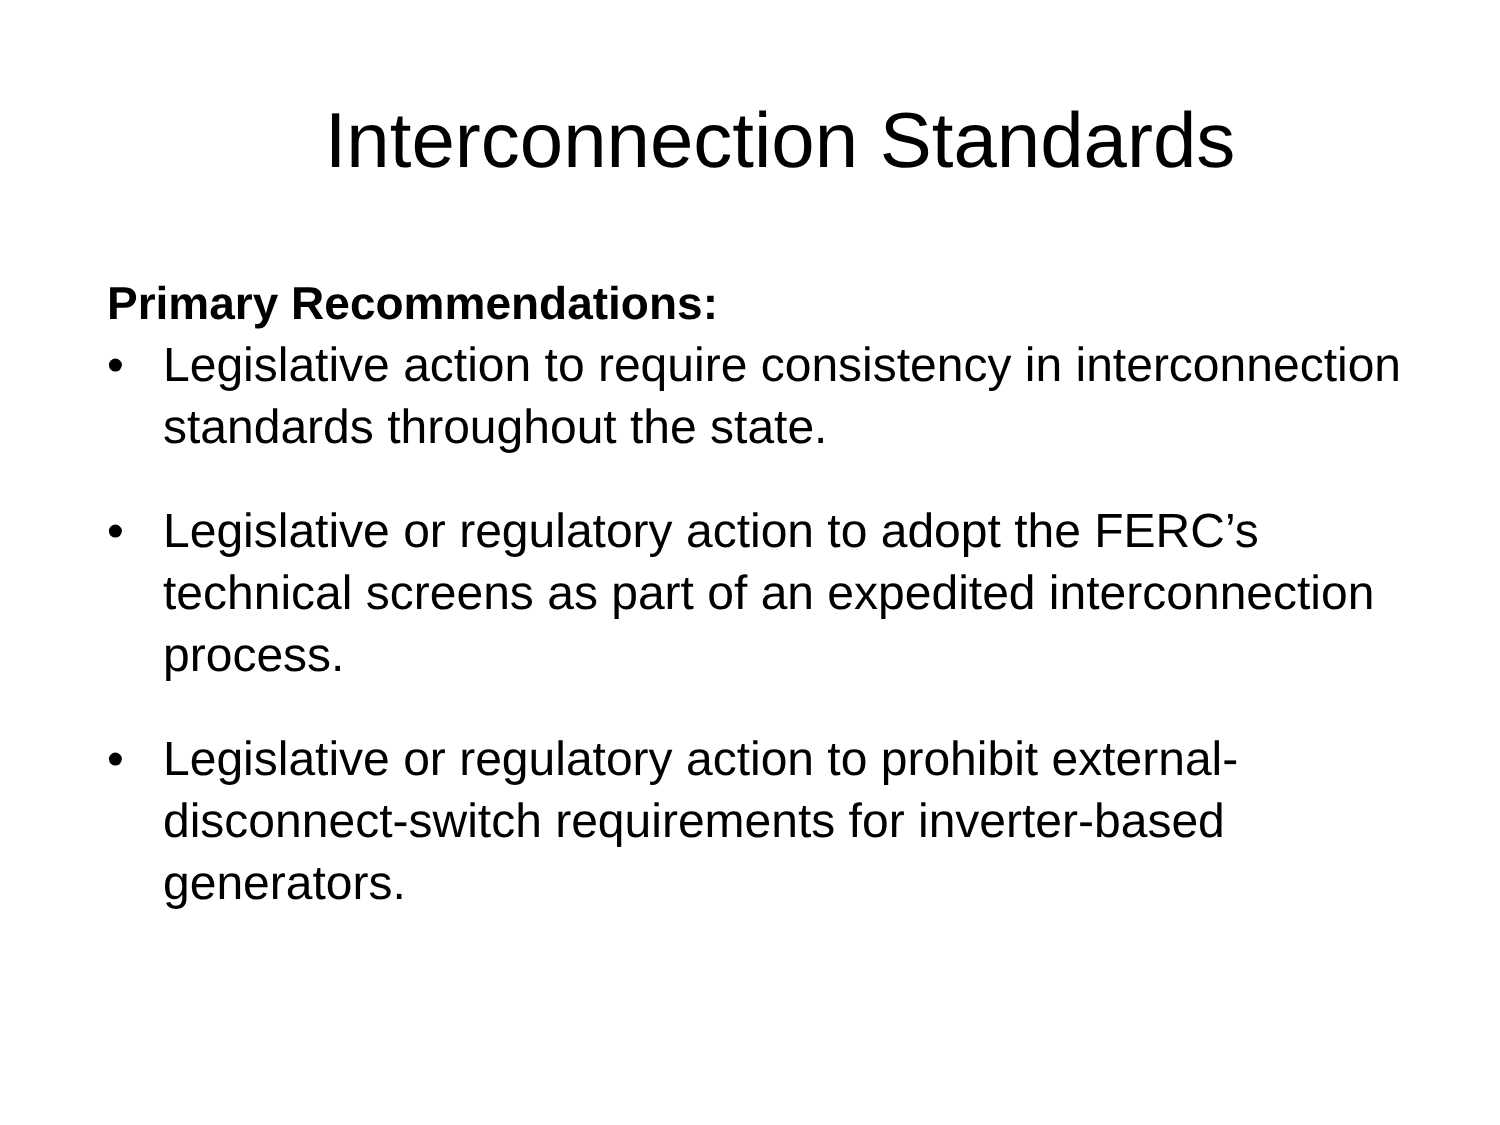Interconnection Standards
Primary Recommendations:
• Legislative action to require consistency in interconnection standards throughout the state.
• Legislative or regulatory action to adopt the FERC’s technical screens as part of an expedited interconnection process.
• Legislative or regulatory action to prohibit external-disconnect-switch requirements for inverter-based generators.